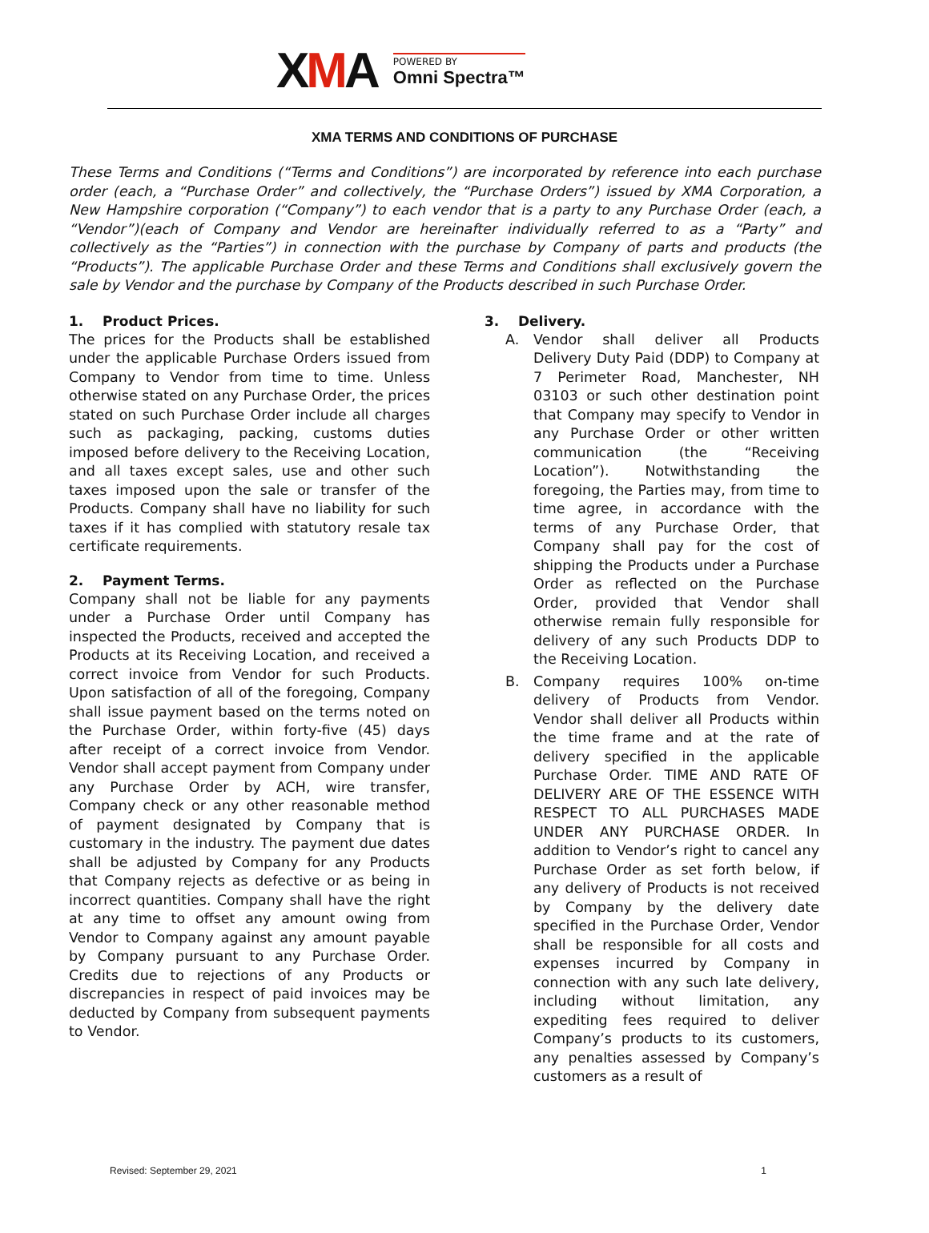XMA
POWERED BY
Omni Spectra™
XMA TERMS AND CONDITIONS OF PURCHASE
These Terms and Conditions (“Terms and Conditions”) are incorporated by reference into each purchase order (each, a “Purchase Order” and collectively, the “Purchase Orders”) issued by XMA Corporation, a New Hampshire corporation (“Company”) to each vendor that is a party to any Purchase Order (each, a “Vendor”)(each of Company and Vendor are hereinafter individually referred to as a “Party” and collectively as the “Parties”) in connection with the purchase by Company of parts and products (the “Products”). The applicable Purchase Order and these Terms and Conditions shall exclusively govern the sale by Vendor and the purchase by Company of the Products described in such Purchase Order.
1. Product Prices.
The prices for the Products shall be established under the applicable Purchase Orders issued from Company to Vendor from time to time. Unless otherwise stated on any Purchase Order, the prices stated on such Purchase Order include all charges such as packaging, packing, customs duties imposed before delivery to the Receiving Location, and all taxes except sales, use and other such taxes imposed upon the sale or transfer of the Products. Company shall have no liability for such taxes if it has complied with statutory resale tax certificate requirements.
2. Payment Terms.
Company shall not be liable for any payments under a Purchase Order until Company has inspected the Products, received and accepted the Products at its Receiving Location, and received a correct invoice from Vendor for such Products. Upon satisfaction of all of the foregoing, Company shall issue payment based on the terms noted on the Purchase Order, within forty-five (45) days after receipt of a correct invoice from Vendor. Vendor shall accept payment from Company under any Purchase Order by ACH, wire transfer, Company check or any other reasonable method of payment designated by Company that is customary in the industry. The payment due dates shall be adjusted by Company for any Products that Company rejects as defective or as being in incorrect quantities. Company shall have the right at any time to offset any amount owing from Vendor to Company against any amount payable by Company pursuant to any Purchase Order. Credits due to rejections of any Products or discrepancies in respect of paid invoices may be deducted by Company from subsequent payments to Vendor.
3. Delivery.
A. Vendor shall deliver all Products Delivery Duty Paid (DDP) to Company at 7 Perimeter Road, Manchester, NH 03103 or such other destination point that Company may specify to Vendor in any Purchase Order or other written communication (the “Receiving Location”). Notwithstanding the foregoing, the Parties may, from time to time agree, in accordance with the terms of any Purchase Order, that Company shall pay for the cost of shipping the Products under a Purchase Order as reflected on the Purchase Order, provided that Vendor shall otherwise remain fully responsible for delivery of any such Products DDP to the Receiving Location.
B. Company requires 100% on-time delivery of Products from Vendor. Vendor shall deliver all Products within the time frame and at the rate of delivery specified in the applicable Purchase Order. TIME AND RATE OF DELIVERY ARE OF THE ESSENCE WITH RESPECT TO ALL PURCHASES MADE UNDER ANY PURCHASE ORDER. In addition to Vendor’s right to cancel any Purchase Order as set forth below, if any delivery of Products is not received by Company by the delivery date specified in the Purchase Order, Vendor shall be responsible for all costs and expenses incurred by Company in connection with any such late delivery, including without limitation, any expediting fees required to deliver Company’s products to its customers, any penalties assessed by Company’s customers as a result of
Revised: September 29, 2021 1